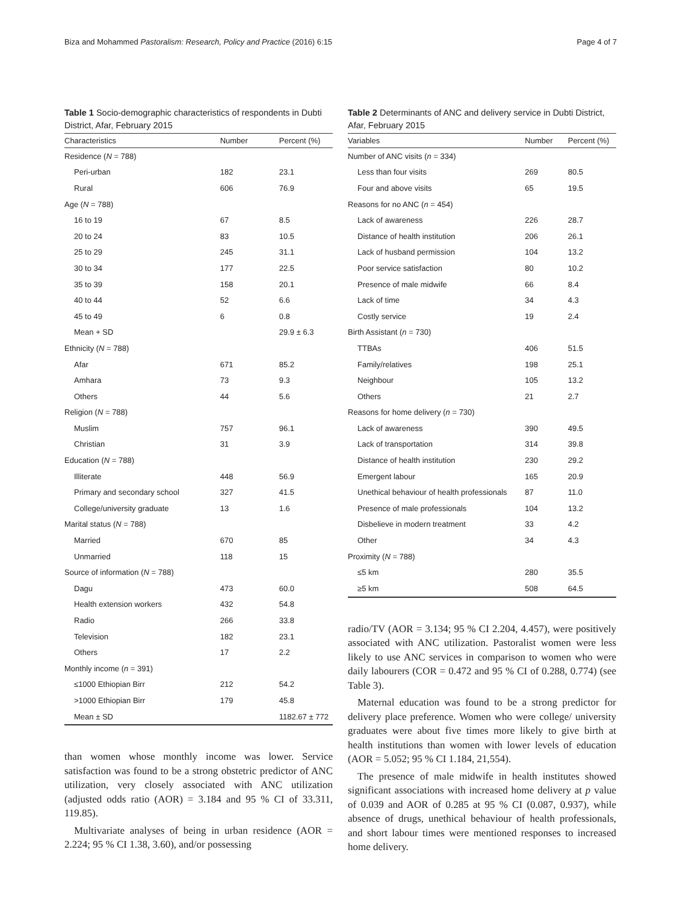Biza and Mohammed Pastoralism: Research, Policy and Practice (2016) 6:15 Page 4 of 7
Table 1 Socio-demographic characteristics of respondents in Dubti District, Afar, February 2015
| Characteristics | Number | Percent (%) |
| --- | --- | --- |
| Residence ( N = 788) | | |
| Peri-urban | 182 | 23.1 |
| Rural | 606 | 76.9 |
| Age ( N = 788) | | |
| 16 to 19 | 67 | 8.5 |
| 20 to 24 | 83 | 10.5 |
| 25 to 29 | 245 | 31.1 |
| 30 to 34 | 177 | 22.5 |
| 35 to 39 | 158 | 20.1 |
| 40 to 44 | 52 | 6.6 |
| 45 to 49 | 6 | 0.8 |
| Mean + SD | | 29.9 ± 6.3 |
| Ethnicity ( N = 788) | | |
| Afar | 671 | 85.2 |
| Amhara | 73 | 9.3 |
| Others | 44 | 5.6 |
| Religion ( N = 788) | | |
| Muslim | 757 | 96.1 |
| Christian | 31 | 3.9 |
| Education ( N = 788) | | |
| Illiterate | 448 | 56.9 |
| Primary and secondary school | 327 | 41.5 |
| College/university graduate | 13 | 1.6 |
| Marital status ( N = 788) | | |
| Married | 670 | 85 |
| Unmarried | 118 | 15 |
| Source of information ( N = 788) | | |
| Dagu | 473 | 60.0 |
| Health extension workers | 432 | 54.8 |
| Radio | 266 | 33.8 |
| Television | 182 | 23.1 |
| Others | 17 | 2.2 |
| Monthly income ( n = 391) | | |
| ≤1000 Ethiopian Birr | 212 | 54.2 |
| >1000 Ethiopian Birr | 179 | 45.8 |
| Mean ± SD | | 1182.67 ± 772 |
than women whose monthly income was lower. Service satisfaction was found to be a strong obstetric predictor of ANC utilization, very closely associated with ANC utilization (adjusted odds ratio (AOR) = 3.184 and 95 % CI of 33.311, 119.85).
Multivariate analyses of being in urban residence (AOR = 2.224; 95 % CI 1.38, 3.60), and/or possessing
Table 2 Determinants of ANC and delivery service in Dubti District, Afar, February 2015
| Variables | Number | Percent (%) |
| --- | --- | --- |
| Number of ANC visits ( n = 334) | | |
| Less than four visits | 269 | 80.5 |
| Four and above visits | 65 | 19.5 |
| Reasons for no ANC ( n = 454) | | |
| Lack of awareness | 226 | 28.7 |
| Distance of health institution | 206 | 26.1 |
| Lack of husband permission | 104 | 13.2 |
| Poor service satisfaction | 80 | 10.2 |
| Presence of male midwife | 66 | 8.4 |
| Lack of time | 34 | 4.3 |
| Costly service | 19 | 2.4 |
| Birth Assistant ( n = 730) | | |
| TTBAs | 406 | 51.5 |
| Family/relatives | 198 | 25.1 |
| Neighbour | 105 | 13.2 |
| Others | 21 | 2.7 |
| Reasons for home delivery ( n = 730) | | |
| Lack of awareness | 390 | 49.5 |
| Lack of transportation | 314 | 39.8 |
| Distance of health institution | 230 | 29.2 |
| Emergent labour | 165 | 20.9 |
| Unethical behaviour of health professionals | 87 | 11.0 |
| Presence of male professionals | 104 | 13.2 |
| Disbelieve in modern treatment | 33 | 4.2 |
| Other | 34 | 4.3 |
| Proximity ( N = 788) | | |
| ≤5 km | 280 | 35.5 |
| ≥5 km | 508 | 64.5 |
radio/TV (AOR = 3.134; 95 % CI 2.204, 4.457), were positively associated with ANC utilization. Pastoralist women were less likely to use ANC services in comparison to women who were daily labourers (COR = 0.472 and 95 % CI of 0.288, 0.774) (see Table 3).
Maternal education was found to be a strong predictor for delivery place preference. Women who were college/ university graduates were about five times more likely to give birth at health institutions than women with lower levels of education (AOR = 5.052; 95 % CI 1.184, 21,554).
The presence of male midwife in health institutes showed significant associations with increased home delivery at p value of 0.039 and AOR of 0.285 at 95 % CI (0.087, 0.937), while absence of drugs, unethical behaviour of health professionals, and short labour times were mentioned responses to increased home delivery.